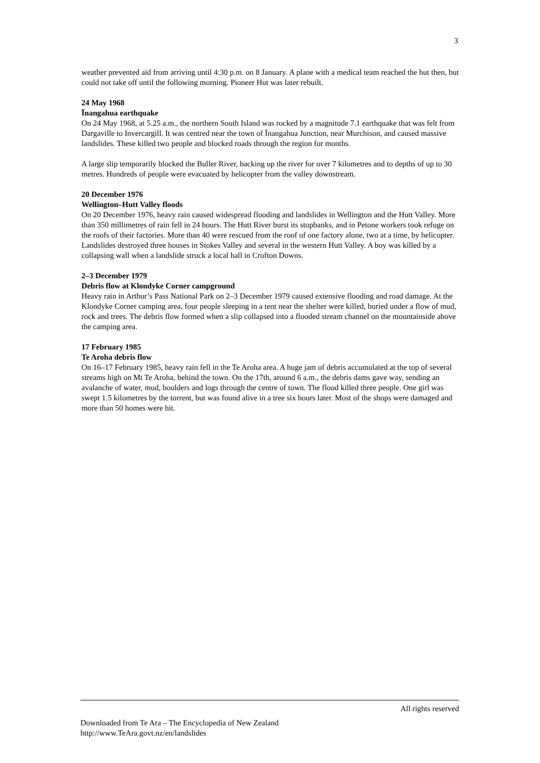3
weather prevented aid from arriving until 4:30 p.m. on 8 January. A plane with a medical team reached the hut then, but could not take off until the following morning. Pioneer Hut was later rebuilt.
24 May 1968
Īnangahua earthquake
On 24 May 1968, at 5.25 a.m., the northern South Island was rocked by a magnitude 7.1 earthquake that was felt from Dargaville to Invercargill. It was centred near the town of Īnangahua Junction, near Murchison, and caused massive landslides. These killed two people and blocked roads through the region for months.
A large slip temporarily blocked the Buller River, backing up the river for over 7 kilometres and to depths of up to 30 metres. Hundreds of people were evacuated by helicopter from the valley downstream.
20 December 1976
Wellington–Hutt Valley floods
On 20 December 1976, heavy rain caused widespread flooding and landslides in Wellington and the Hutt Valley. More than 350 mīllimetres of rain fell in 24 hours. The Hutt River burst its stopbanks, and in Petone workers took refuge on the roofs of their factories. More than 40 were rescued from the roof of one factory alone, two at a time, by helicopter. Landslides destroyed three houses in Stokes Valley and several in the western Hutt Valley. A boy was killed by a collapsing wall when a landslide struck a local hall in Crofton Downs.
2–3 December 1979
Debris flow at Klondyke Corner campground
Heavy rain in Arthur’s Pass National Park on 2–3 December 1979 caused extensive flooding and road damage. At the Klondyke Corner camping area, four people sleeping in a tent near the shelter were killed, buried under a flow of mud, rock and trees. The debris flow formed when a slip collapsed into a flooded stream channel on the mountainside above the camping area.
17 February 1985
Te Aroha debris flow
On 16–17 February 1985, heavy rain fell in the Te Aroha area. A huge jam of debris accumulated at the top of several streams high on Mt Te Aroha, behind the town. On the 17th, around 6 a.m., the debris dams gave way, sending an avalanche of water, mud, boulders and logs through the centre of town. The flood killed three people. One girl was swept 1.5 kilometres by the torrent, but was found alive in a tree six hours later. Most of the shops were damaged and more than 50 homes were hit.
All rights reserved
Downloaded from Te Ara – The Encyclopedia of New Zealand
http://www.TeAra.govt.nz/en/landslides